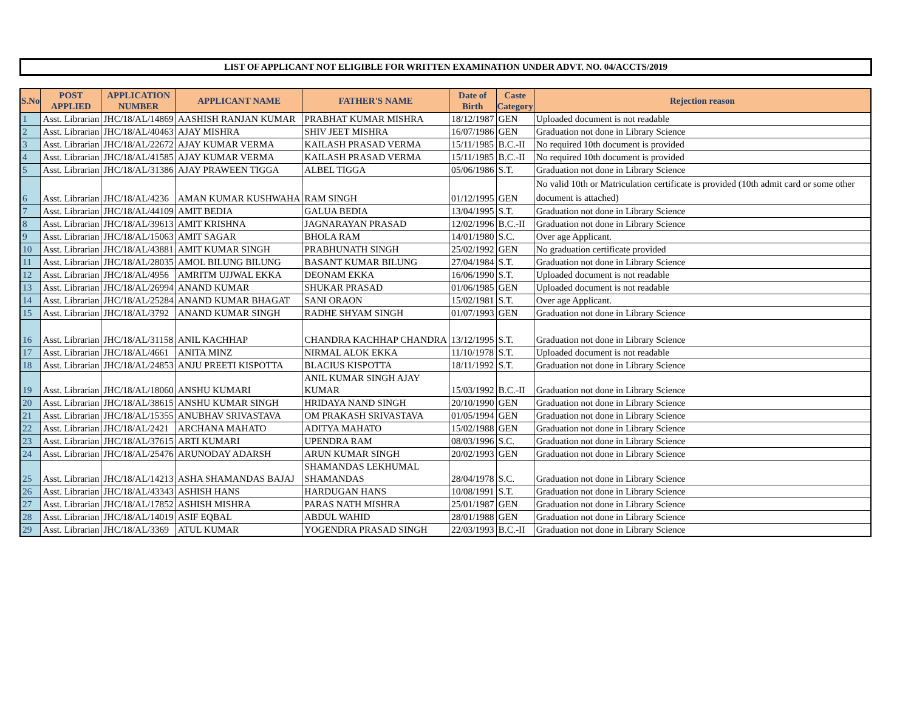LIST OF APPLICANT NOT ELIGIBLE FOR WRITTEN EXAMINATION UNDER ADVT. NO. 04/ACCTS/2019
| S.No | POST APPLIED | APPLICATION NUMBER | APPLICANT NAME | FATHER'S NAME | Date of Birth | Caste Category | Rejection reason |
| --- | --- | --- | --- | --- | --- | --- | --- |
| 1 | Asst. Librarian | JHC/18/AL/14869 | AASHISH RANJAN KUMAR | PRABHAT KUMAR MISHRA | 18/12/1987 | GEN | Uploaded document is not readable |
| 2 | Asst. Librarian | JHC/18/AL/40463 | AJAY MISHRA | SHIV JEET MISHRA | 16/07/1986 | GEN | Graduation not done in Library Science |
| 3 | Asst. Librarian | JHC/18/AL/22672 | AJAY KUMAR VERMA | KAILASH PRASAD VERMA | 15/11/1985 | B.C.-II | No required 10th document is provided |
| 4 | Asst. Librarian | JHC/18/AL/41585 | AJAY KUMAR VERMA | KAILASH PRASAD VERMA | 15/11/1985 | B.C.-II | No required 10th document is provided |
| 5 | Asst. Librarian | JHC/18/AL/31386 | AJAY PRAWEEN TIGGA | ALBEL TIGGA | 05/06/1986 | S.T. | Graduation not done in Library Science |
| 6 | Asst. Librarian | JHC/18/AL/4236 | AMAN KUMAR KUSHWAHA | RAM SINGH | 01/12/1995 | GEN | No valid 10th or Matriculation certificate is provided (10th admit card or some other document is attached) |
| 7 | Asst. Librarian | JHC/18/AL/44109 | AMIT BEDIA | GALUA BEDIA | 13/04/1995 | S.T. | Graduation not done in Library Science |
| 8 | Asst. Librarian | JHC/18/AL/39613 | AMIT KRISHNA | JAGNARAYAN PRASAD | 12/02/1996 | B.C.-II | Graduation not done in Library Science |
| 9 | Asst. Librarian | JHC/18/AL/15063 | AMIT SAGAR | BHOLA RAM | 14/01/1980 | S.C. | Over age Applicant. |
| 10 | Asst. Librarian | JHC/18/AL/43881 | AMIT KUMAR SINGH | PRABHUNATH SINGH | 25/02/1992 | GEN | No graduation certificate provided |
| 11 | Asst. Librarian | JHC/18/AL/28035 | AMOL BILUNG BILUNG | BASANT KUMAR BILUNG | 27/04/1984 | S.T. | Graduation not done in Library Science |
| 12 | Asst. Librarian | JHC/18/AL/4956 | AMRITM UJJWAL EKKA | DEONAM EKKA | 16/06/1990 | S.T. | Uploaded document is not readable |
| 13 | Asst. Librarian | JHC/18/AL/26994 | ANAND KUMAR | SHUKAR PRASAD | 01/06/1985 | GEN | Uploaded document is not readable |
| 14 | Asst. Librarian | JHC/18/AL/25284 | ANAND KUMAR BHAGAT | SANI ORAON | 15/02/1981 | S.T. | Over age Applicant. |
| 15 | Asst. Librarian | JHC/18/AL/3792 | ANAND KUMAR SINGH | RADHE SHYAM SINGH | 01/07/1993 | GEN | Graduation not done in Library Science |
| 16 | Asst. Librarian | JHC/18/AL/31158 | ANIL KACHHAP | CHANDRA KACHHAP CHANDRA | 13/12/1995 | S.T. | Graduation not done in Library Science |
| 17 | Asst. Librarian | JHC/18/AL/4661 | ANITA MINZ | NIRMAL ALOK EKKA | 11/10/1978 | S.T. | Uploaded document is not readable |
| 18 | Asst. Librarian | JHC/18/AL/24853 | ANJU PREETI KISPOTTA | BLACIUS KISPOTTA | 18/11/1992 | S.T. | Graduation not done in Library Science |
| 19 | Asst. Librarian | JHC/18/AL/18060 | ANSHU KUMARI | ANIL KUMAR SINGH AJAY KUMAR | 15/03/1992 | B.C.-II | Graduation not done in Library Science |
| 20 | Asst. Librarian | JHC/18/AL/38615 | ANSHU KUMAR SINGH | HRIDAYA NAND SINGH | 20/10/1990 | GEN | Graduation not done in Library Science |
| 21 | Asst. Librarian | JHC/18/AL/15355 | ANUBHAV SRIVASTAVA | OM PRAKASH SRIVASTAVA | 01/05/1994 | GEN | Graduation not done in Library Science |
| 22 | Asst. Librarian | JHC/18/AL/2421 | ARCHANA MAHATO | ADITYA MAHATO | 15/02/1988 | GEN | Graduation not done in Library Science |
| 23 | Asst. Librarian | JHC/18/AL/37615 | ARTI KUMARI | UPENDRA RAM | 08/03/1996 | S.C. | Graduation not done in Library Science |
| 24 | Asst. Librarian | JHC/18/AL/25476 | ARUNODAY ADARSH | ARUN KUMAR SINGH | 20/02/1993 | GEN | Graduation not done in Library Science |
| 25 | Asst. Librarian | JHC/18/AL/14213 | ASHA SHAMANDAS BAJAJ | SHAMANDAS LEKHUMAL SHAMANDAS | 28/04/1978 | S.C. | Graduation not done in Library Science |
| 26 | Asst. Librarian | JHC/18/AL/43343 | ASHISH HANS | HARDUGAN HANS | 10/08/1991 | S.T. | Graduation not done in Library Science |
| 27 | Asst. Librarian | JHC/18/AL/17852 | ASHISH MISHRA | PARAS NATH MISHRA | 25/01/1987 | GEN | Graduation not done in Library Science |
| 28 | Asst. Librarian | JHC/18/AL/14019 | ASIF EQBAL | ABDUL WAHID | 28/01/1988 | GEN | Graduation not done in Library Science |
| 29 | Asst. Librarian | JHC/18/AL/3369 | ATUL KUMAR | YOGENDRA PRASAD SINGH | 22/03/1993 | B.C.-II | Graduation not done in Library Science |